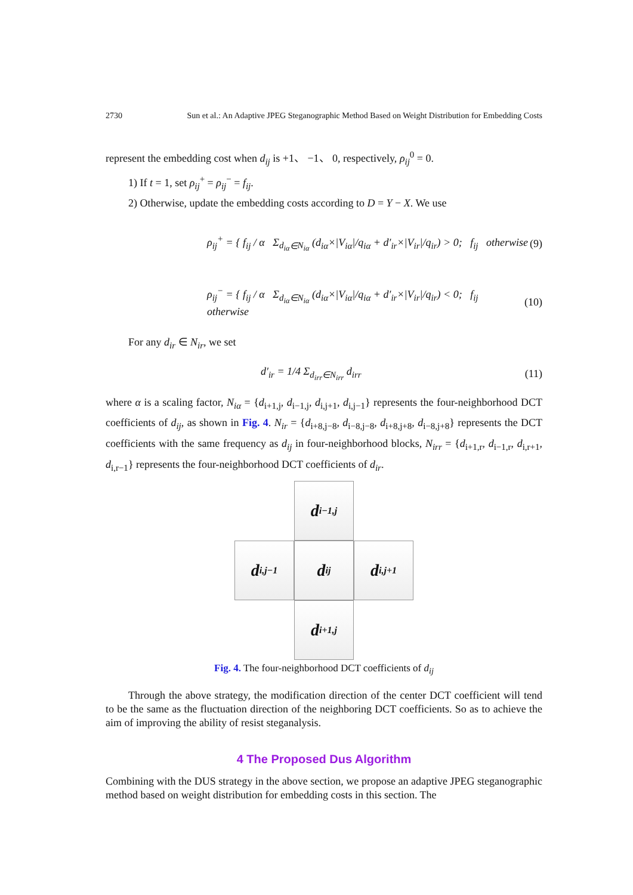2730 Sun et al.: An Adaptive JPEG Steganographic Method Based on Weight Distribution for Embedding Costs
represent the embedding cost when d<sub>ij</sub> is +1、 −1、 0, respectively, ρ<sub>ij</sub><sup>0</sup> = 0.
1) If t = 1, set ρ<sub>ij</sub><sup>+</sup> = ρ<sub>ij</sub><sup>−</sup> = f<sub>ij</sub>.
2) Otherwise, update the embedding costs according to D = Y − X. We use
ρ<sub>ij</sub><sup>+</sup> = { f<sub>ij</sub> / α Σ<sub>d<sub>iα</sub>∈N<sub>iα</sub></sub> (d<sub>iα</sub>×|V<sub>iα</sub>|/q<sub>iα</sub> + d′<sub>ir</sub>×|V<sub>ir</sub>|/q<sub>ir</sub>) > 0; f<sub>ij</sub> otherwise (9)
ρ<sub>ij</sub><sup>−</sup> = { f<sub>ij</sub> / α Σ<sub>d<sub>iα</sub>∈N<sub>iα</sub></sub> (d<sub>iα</sub>×|V<sub>iα</sub>|/q<sub>iα</sub> + d′<sub>ir</sub>×|V<sub>ir</sub>|/q<sub>ir</sub>) < 0; f<sub>ij</sub> otherwise (10)
For any d<sub>ir</sub> ∈ N<sub>ir</sub>, we set
d′<sub>ir</sub> = 1/4 Σ<sub>d<sub>irr</sub>∈N<sub>irr</sub></sub> d<sub>irr</sub> (11)
where α is a scaling factor, N<sub>iα</sub> = {d<sub>i+1,j</sub>, d<sub>i−1,j</sub>, d<sub>i,j+1</sub>, d<sub>i,j−1</sub>} represents the four-neighborhood DCT coefficients of d<sub>ij</sub>, as shown in Fig. 4. N<sub>ir</sub> = {d<sub>i+8,j−8</sub>, d<sub>i−8,j−8</sub>, d<sub>i+8,j+8</sub>, d<sub>i−8,j+8</sub>} represents the DCT coefficients with the same frequency as d<sub>ij</sub> in four-neighborhood blocks, N<sub>irr</sub> = {d<sub>i+1,r</sub>, d<sub>i−1,r</sub>, d<sub>i,r+1</sub>, d<sub>i,r−1</sub>} represents the four-neighborhood DCT coefficients of d<sub>ir</sub>.
d<sub>i−1,j</sub>
d<sub>i,j−1</sub>
d<sub>ij</sub>
d<sub>i,j+1</sub>
d<sub>i+1,j</sub>
Fig. 4. The four-neighborhood DCT coefficients of d<sub>ij</sub>
Through the above strategy, the modification direction of the center DCT coefficient will tend to be the same as the fluctuation direction of the neighboring DCT coefficients. So as to achieve the aim of improving the ability of resist steganalysis.
4 The Proposed Dus Algorithm
Combining with the DUS strategy in the above section, we propose an adaptive JPEG steganographic method based on weight distribution for embedding costs in this section. The